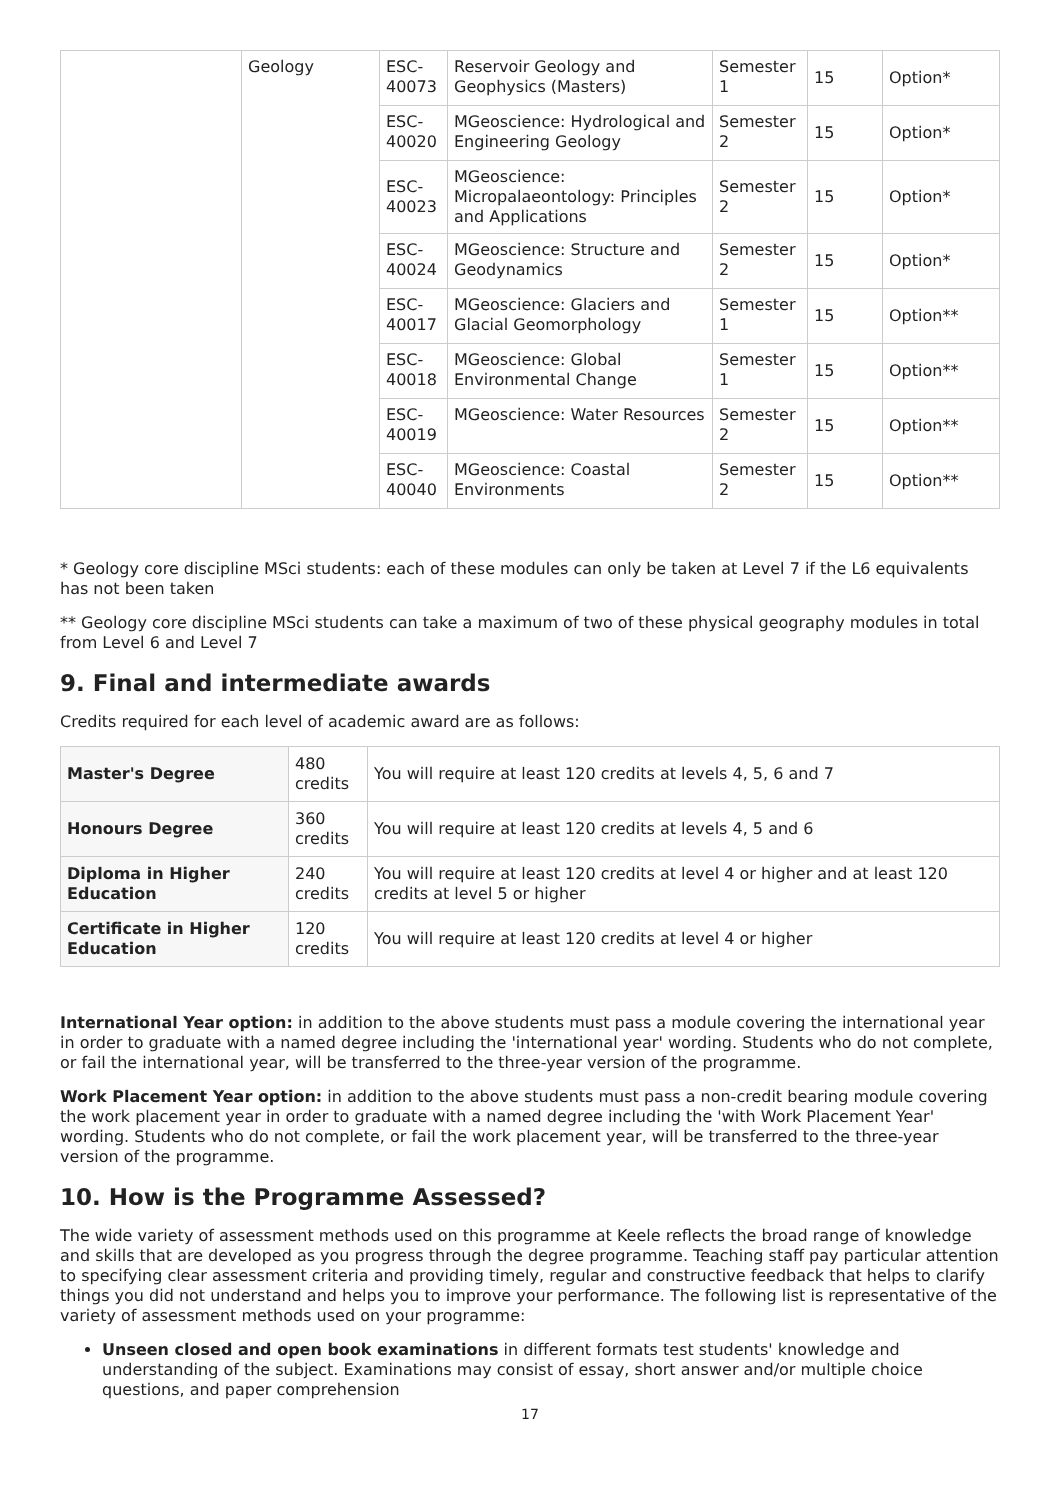| | Geology | ESC-40073 | Reservoir Geology and Geophysics (Masters) | Semester 1 | 15 | Option* |
| | | ESC-40020 | MGeoscience: Hydrological and Engineering Geology | Semester 2 | 15 | Option* |
| | | ESC-40023 | MGeoscience: Micropalaeontology: Principles and Applications | Semester 2 | 15 | Option* |
| | | ESC-40024 | MGeoscience: Structure and Geodynamics | Semester 2 | 15 | Option* |
| | | ESC-40017 | MGeoscience: Glaciers and Glacial Geomorphology | Semester 1 | 15 | Option** |
| | | ESC-40018 | MGeoscience: Global Environmental Change | Semester 1 | 15 | Option** |
| | | ESC-40019 | MGeoscience: Water Resources | Semester 2 | 15 | Option** |
| | | ESC-40040 | MGeoscience: Coastal Environments | Semester 2 | 15 | Option** |
* Geology core discipline MSci students: each of these modules can only be taken at Level 7 if the L6 equivalents has not been taken
** Geology core discipline MSci students can take a maximum of two of these physical geography modules in total from Level 6 and Level 7
9. Final and intermediate awards
Credits required for each level of academic award are as follows:
| Master's Degree | 480 credits | You will require at least 120 credits at levels 4, 5, 6 and 7 |
| Honours Degree | 360 credits | You will require at least 120 credits at levels 4, 5 and 6 |
| Diploma in Higher Education | 240 credits | You will require at least 120 credits at level 4 or higher and at least 120 credits at level 5 or higher |
| Certificate in Higher Education | 120 credits | You will require at least 120 credits at level 4 or higher |
International Year option: in addition to the above students must pass a module covering the international year in order to graduate with a named degree including the 'international year' wording. Students who do not complete, or fail the international year, will be transferred to the three-year version of the programme.
Work Placement Year option: in addition to the above students must pass a non-credit bearing module covering the work placement year in order to graduate with a named degree including the 'with Work Placement Year' wording. Students who do not complete, or fail the work placement year, will be transferred to the three-year version of the programme.
10. How is the Programme Assessed?
The wide variety of assessment methods used on this programme at Keele reflects the broad range of knowledge and skills that are developed as you progress through the degree programme. Teaching staff pay particular attention to specifying clear assessment criteria and providing timely, regular and constructive feedback that helps to clarify things you did not understand and helps you to improve your performance. The following list is representative of the variety of assessment methods used on your programme:
Unseen closed and open book examinations in different formats test students' knowledge and understanding of the subject. Examinations may consist of essay, short answer and/or multiple choice questions, and paper comprehension
17